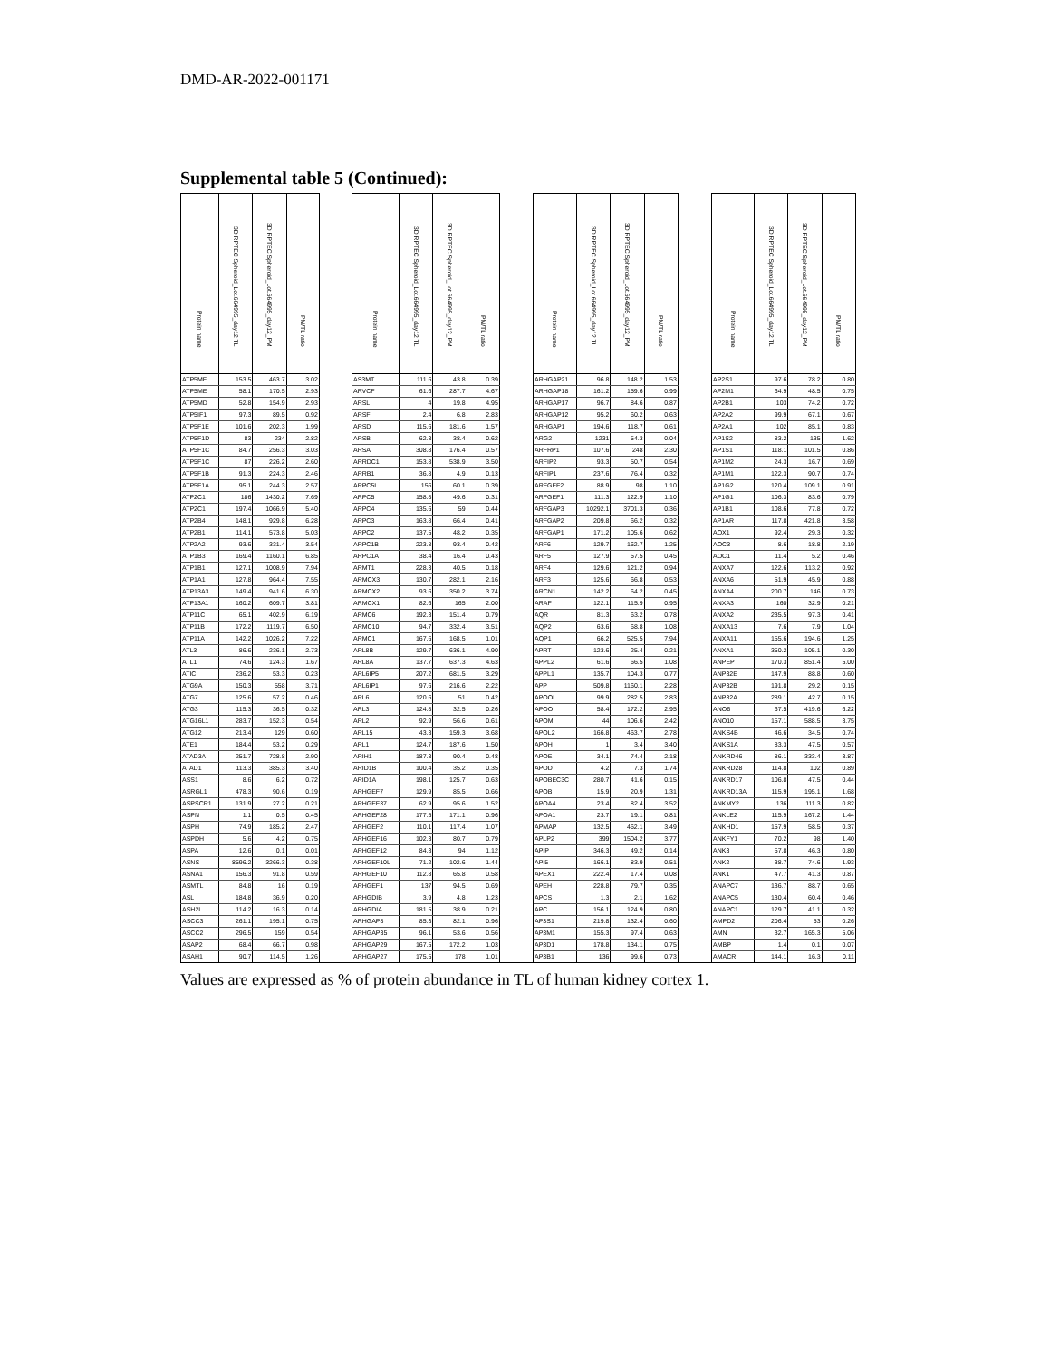DMD-AR-2022-001171
Supplemental table 5 (Continued):
| Protein name | 3D RPTEC Spheroid_Lot.664995_day12 TL | 3D RPTEC Spheroid_Lot.664995_day12_PM | PM/TL ratio | | Protein name | 3D RPTEC Spheroid_Lot.664995_day12 TL | 3D RPTEC Spheroid_Lot.664995_day12_PM | PM/TL ratio | | Protein name | 3D RPTEC Spheroid_Lot.664995_day12 TL | 3D RPTEC Spheroid_Lot.664995_day12_PM | PM/TL ratio | | Protein name | 3D RPTEC Spheroid_Lot.664995_day12 TL | 3D RPTEC Spheroid_Lot.664995_day12_PM | PM/TL ratio |
| --- | --- | --- | --- | --- | --- | --- | --- | --- | --- | --- | --- | --- | --- | --- | --- | --- | --- | --- |
| ATP5MF | 153.5 | 463.7 | 3.02 | | AS3MT | 111.6 | 43.8 | 0.39 | | ARHGAP21 | 96.8 | 148.2 | 1.53 | | AP2S1 | 97.6 | 78.2 | 0.80 |
| ATP5ME | 58.1 | 170.5 | 2.93 | | ARVCF | 61.6 | 287.7 | 4.67 | | ARHGAP18 | 161.2 | 159.6 | 0.99 | | AP2M1 | 64.9 | 48.5 | 0.75 |
| ATP5MD | 52.8 | 154.9 | 2.93 | | ARSL | 4 | 19.8 | 4.95 | | ARHGAP17 | 96.7 | 84.6 | 0.87 | | AP2B1 | 103 | 74.2 | 0.72 |
| ATP5IF1 | 97.3 | 89.5 | 0.92 | | ARSF | 2.4 | 6.8 | 2.83 | | ARHGAP12 | 95.2 | 60.2 | 0.63 | | AP2A2 | 99.9 | 67.1 | 0.67 |
| ATP5F1E | 101.6 | 202.3 | 1.99 | | ARSD | 115.6 | 181.6 | 1.57 | | ARHGAP1 | 194.6 | 118.7 | 0.61 | | AP2A1 | 102 | 85.1 | 0.83 |
| ATP5F1D | 83 | 234 | 2.82 | | ARSB | 62.3 | 38.4 | 0.62 | | ARG2 | 1231 | 54.3 | 0.04 | | AP1S2 | 83.2 | 135 | 1.62 |
| ATP5F1C | 84.7 | 256.3 | 3.03 | | ARSA | 308.8 | 176.4 | 0.57 | | ARFRP1 | 107.6 | 248 | 2.30 | | AP1S1 | 118.1 | 101.5 | 0.86 |
| ATP5F1C | 87 | 226.2 | 2.60 | | ARRDC1 | 153.8 | 538.9 | 3.50 | | ARFIP2 | 93.3 | 50.7 | 0.54 | | AP1M2 | 24.3 | 16.7 | 0.69 |
| ATP5F1B | 91.3 | 224.3 | 2.46 | | ARRB1 | 36.8 | 4.9 | 0.13 | | ARFIP1 | 237.6 | 76.4 | 0.32 | | AP1M1 | 122.3 | 90.7 | 0.74 |
| ATP5F1A | 95.1 | 244.3 | 2.57 | | ARPC5L | 156 | 60.1 | 0.39 | | ARFGEF2 | 88.9 | 98 | 1.10 | | AP1G2 | 120.4 | 109.1 | 0.91 |
| ATP2C1 | 186 | 1430.2 | 7.69 | | ARPC5 | 158.8 | 49.6 | 0.31 | | ARFGEF1 | 111.3 | 122.9 | 1.10 | | AP1G1 | 106.3 | 83.6 | 0.79 |
| ATP2C1 | 197.4 | 1066.9 | 5.40 | | ARPC4 | 135.6 | 59 | 0.44 | | ARFGAP3 | 10292.1 | 3701.3 | 0.36 | | AP1B1 | 108.6 | 77.8 | 0.72 |
| ATP2B4 | 148.1 | 929.8 | 6.28 | | ARPC3 | 163.8 | 66.4 | 0.41 | | ARFGAP2 | 209.8 | 66.2 | 0.32 | | AP1AR | 117.8 | 421.8 | 3.58 |
| ATP2B1 | 114.1 | 573.8 | 5.03 | | ARPC2 | 137.5 | 48.2 | 0.35 | | ARFGAP1 | 171.2 | 105.6 | 0.62 | | AOX1 | 92.4 | 29.3 | 0.32 |
| ATP2A2 | 93.6 | 331.4 | 3.54 | | ARPC1B | 223.8 | 93.4 | 0.42 | | ARF6 | 129.7 | 162.7 | 1.25 | | AOC3 | 8.6 | 18.8 | 2.19 |
| ATP1B3 | 169.4 | 1160.1 | 6.85 | | ARPC1A | 38.4 | 16.4 | 0.43 | | ARF5 | 127.9 | 57.5 | 0.45 | | AOC1 | 11.4 | 5.2 | 0.46 |
| ATP1B1 | 127.1 | 1008.9 | 7.94 | | ARMT1 | 228.3 | 40.5 | 0.18 | | ARF4 | 129.6 | 121.2 | 0.94 | | ANXA7 | 122.6 | 113.2 | 0.92 |
| ATP1A1 | 127.8 | 964.4 | 7.55 | | ARMCX3 | 130.7 | 282.1 | 2.16 | | ARF3 | 125.6 | 66.8 | 0.53 | | ANXA6 | 51.9 | 45.9 | 0.88 |
| ATP13A3 | 149.4 | 941.6 | 6.30 | | ARMCX2 | 93.6 | 350.2 | 3.74 | | ARCN1 | 142.2 | 64.2 | 0.45 | | ANXA4 | 200.7 | 146 | 0.73 |
| ATP13A1 | 160.2 | 609.7 | 3.81 | | ARMCX1 | 82.6 | 165 | 2.00 | | ARAF | 122.1 | 115.9 | 0.95 | | ANXA3 | 160 | 32.9 | 0.21 |
| ATP11C | 65.1 | 402.9 | 6.19 | | ARMC6 | 192.3 | 151.4 | 0.79 | | AQR | 81.3 | 63.2 | 0.78 | | ANXA2 | 235.5 | 97.3 | 0.41 |
| ATP11B | 172.2 | 1119.7 | 6.50 | | ARMC10 | 94.7 | 332.4 | 3.51 | | AQP2 | 63.6 | 68.8 | 1.08 | | ANXA13 | 7.6 | 7.9 | 1.04 |
| ATP11A | 142.2 | 1026.2 | 7.22 | | ARMC1 | 167.6 | 168.5 | 1.01 | | AQP1 | 66.2 | 525.5 | 7.94 | | ANXA11 | 155.6 | 194.6 | 1.25 |
| ATL3 | 86.6 | 236.1 | 2.73 | | ARL8B | 129.7 | 636.1 | 4.90 | | APRT | 123.6 | 25.4 | 0.21 | | ANXA1 | 350.2 | 105.1 | 0.30 |
| ATL1 | 74.6 | 124.3 | 1.67 | | ARL8A | 137.7 | 637.3 | 4.63 | | APPL2 | 61.6 | 66.5 | 1.08 | | ANPEP | 170.3 | 851.4 | 5.00 |
| ATIC | 236.2 | 53.3 | 0.23 | | ARL6IP5 | 207.2 | 681.5 | 3.29 | | APPL1 | 135.7 | 104.3 | 0.77 | | ANP32E | 147.9 | 88.8 | 0.60 |
| ATG9A | 150.3 | 558 | 3.71 | | ARL6IP1 | 97.6 | 216.6 | 2.22 | | APP | 509.8 | 1160.1 | 2.28 | | ANP32B | 191.8 | 29.2 | 0.15 |
| ATG7 | 125.6 | 57.2 | 0.46 | | ARL6 | 120.6 | 51 | 0.42 | | APOOL | 99.9 | 282.5 | 2.83 | | ANP32A | 289.1 | 42.7 | 0.15 |
| ATG3 | 115.3 | 36.5 | 0.32 | | ARL3 | 124.8 | 32.5 | 0.26 | | APOO | 58.4 | 172.2 | 2.95 | | ANO6 | 67.5 | 419.6 | 6.22 |
| ATG16L1 | 283.7 | 152.3 | 0.54 | | ARL2 | 92.9 | 56.6 | 0.61 | | APOM | 44 | 106.6 | 2.42 | | ANO10 | 157.1 | 588.5 | 3.75 |
| ATG12 | 213.4 | 129 | 0.60 | | ARL15 | 43.3 | 159.3 | 3.68 | | APOL2 | 166.8 | 463.7 | 2.78 | | ANKS4B | 46.6 | 34.5 | 0.74 |
| ATE1 | 184.4 | 53.2 | 0.29 | | ARL1 | 124.7 | 187.6 | 1.50 | | APOH | 1 | 3.4 | 3.40 | | ANKS1A | 83.3 | 47.5 | 0.57 |
| ATAD3A | 251.7 | 728.8 | 2.90 | | ARIH1 | 187.3 | 90.4 | 0.48 | | APOE | 34.1 | 74.4 | 2.18 | | ANKRD46 | 86.1 | 333.4 | 3.87 |
| ATAD1 | 113.3 | 385.3 | 3.40 | | ARID1B | 100.4 | 35.2 | 0.35 | | APOD | 4.2 | 7.3 | 1.74 | | ANKRD28 | 114.8 | 102 | 0.89 |
| ASS1 | 8.6 | 6.2 | 0.72 | | ARID1A | 198.1 | 125.7 | 0.63 | | APOBEC3C | 280.7 | 41.6 | 0.15 | | ANKRD17 | 106.8 | 47.5 | 0.44 |
| ASRGL1 | 478.3 | 90.6 | 0.19 | | ARHGEF7 | 129.9 | 85.5 | 0.66 | | APOB | 15.9 | 20.9 | 1.31 | | ANKRD13A | 115.9 | 195.1 | 1.68 |
| ASPSCR1 | 131.9 | 27.2 | 0.21 | | ARHGEF37 | 62.9 | 95.6 | 1.52 | | APOA4 | 23.4 | 82.4 | 3.52 | | ANKMY2 | 136 | 111.3 | 0.82 |
| ASPN | 1.1 | 0.5 | 0.45 | | ARHGEF28 | 177.5 | 171.1 | 0.96 | | APOA1 | 23.7 | 19.1 | 0.81 | | ANKLE2 | 115.9 | 167.2 | 1.44 |
| ASPH | 74.9 | 185.2 | 2.47 | | ARHGEF2 | 110.1 | 117.4 | 1.07 | | APMAP | 132.5 | 462.1 | 3.49 | | ANKHD1 | 157.9 | 58.5 | 0.37 |
| ASPDH | 5.6 | 4.2 | 0.75 | | ARHGEF16 | 102.3 | 80.7 | 0.79 | | APLP2 | 399 | 1504.2 | 3.77 | | ANKFY1 | 70.2 | 98 | 1.40 |
| ASPA | 12.6 | 0.1 | 0.01 | | ARHGEF12 | 84.3 | 94 | 1.12 | | APIP | 346.3 | 49.2 | 0.14 | | ANK3 | 57.8 | 46.3 | 0.80 |
| ASNS | 8596.2 | 3266.3 | 0.38 | | ARHGEF10L | 71.2 | 102.6 | 1.44 | | API5 | 166.1 | 83.9 | 0.51 | | ANK2 | 38.7 | 74.6 | 1.93 |
| ASNA1 | 156.3 | 91.8 | 0.59 | | ARHGEF10 | 112.8 | 65.8 | 0.58 | | APEX1 | 222.4 | 17.4 | 0.08 | | ANK1 | 47.7 | 41.3 | 0.87 |
| ASMTL | 84.8 | 16 | 0.19 | | ARHGEF1 | 137 | 94.5 | 0.69 | | APEH | 228.8 | 79.7 | 0.35 | | ANAPC7 | 136.7 | 88.7 | 0.65 |
| ASL | 184.8 | 36.9 | 0.20 | | ARHGDIB | 3.9 | 4.8 | 1.23 | | APCS | 1.3 | 2.1 | 1.62 | | ANAPC5 | 130.4 | 60.4 | 0.46 |
| ASH2L | 114.2 | 16.3 | 0.14 | | ARHGDIA | 181.5 | 38.9 | 0.21 | | APC | 156.1 | 124.9 | 0.80 | | ANAPC1 | 129.7 | 41.1 | 0.32 |
| ASCC3 | 261.1 | 195.1 | 0.75 | | ARHGAP8 | 85.3 | 82.1 | 0.96 | | AP3S1 | 219.8 | 132.4 | 0.60 | | AMPD2 | 206.4 | 53 | 0.26 |
| ASCC2 | 296.5 | 159 | 0.54 | | ARHGAP35 | 96.1 | 53.6 | 0.56 | | AP3M1 | 155.3 | 97.4 | 0.63 | | AMN | 32.7 | 165.3 | 5.06 |
| ASAP2 | 68.4 | 66.7 | 0.98 | | ARHGAP29 | 167.5 | 172.2 | 1.03 | | AP3D1 | 178.8 | 134.1 | 0.75 | | AMBP | 1.4 | 0.1 | 0.07 |
| ASAH1 | 90.7 | 114.5 | 1.26 | | ARHGAP27 | 175.5 | 178 | 1.01 | | AP3B1 | 136 | 99.6 | 0.73 | | AMACR | 144.1 | 16.3 | 0.11 |
Values are expressed as % of protein abundance in TL of human kidney cortex 1.